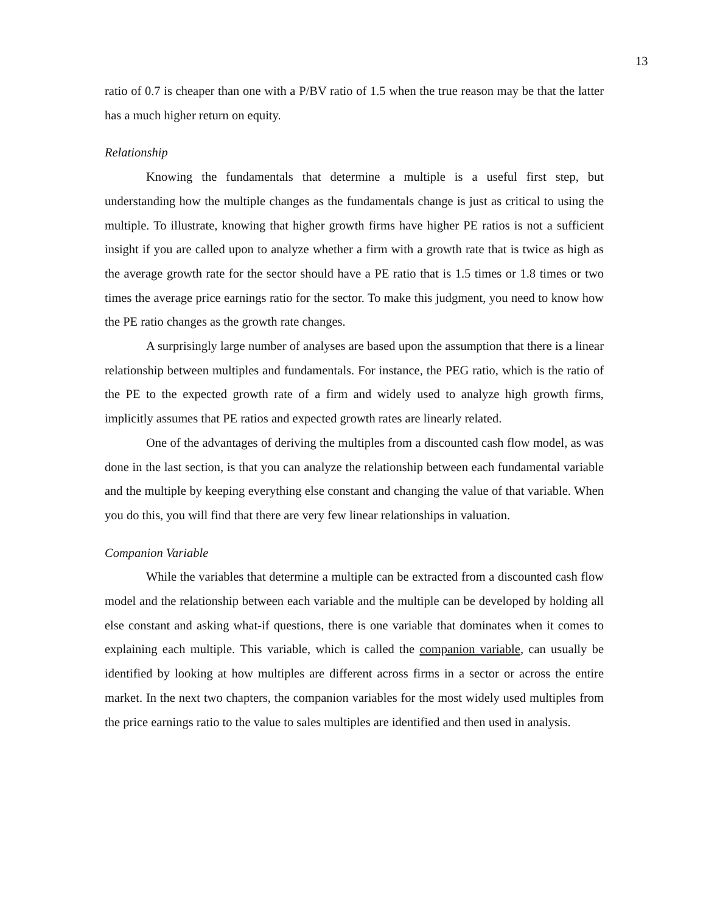13
ratio of 0.7 is cheaper than one with a P/BV ratio of 1.5 when the true reason may be that the latter has a much higher return on equity.
Relationship
Knowing the fundamentals that determine a multiple is a useful first step, but understanding how the multiple changes as the fundamentals change is just as critical to using the multiple. To illustrate, knowing that higher growth firms have higher PE ratios is not a sufficient insight if you are called upon to analyze whether a firm with a growth rate that is twice as high as the average growth rate for the sector should have a PE ratio that is 1.5 times or 1.8 times or two times the average price earnings ratio for the sector. To make this judgment, you need to know how the PE ratio changes as the growth rate changes.
A surprisingly large number of analyses are based upon the assumption that there is a linear relationship between multiples and fundamentals. For instance, the PEG ratio, which is the ratio of the PE to the expected growth rate of a firm and widely used to analyze high growth firms, implicitly assumes that PE ratios and expected growth rates are linearly related.
One of the advantages of deriving the multiples from a discounted cash flow model, as was done in the last section, is that you can analyze the relationship between each fundamental variable and the multiple by keeping everything else constant and changing the value of that variable. When you do this, you will find that there are very few linear relationships in valuation.
Companion Variable
While the variables that determine a multiple can be extracted from a discounted cash flow model and the relationship between each variable and the multiple can be developed by holding all else constant and asking what-if questions, there is one variable that dominates when it comes to explaining each multiple. This variable, which is called the companion variable, can usually be identified by looking at how multiples are different across firms in a sector or across the entire market. In the next two chapters, the companion variables for the most widely used multiples from the price earnings ratio to the value to sales multiples are identified and then used in analysis.